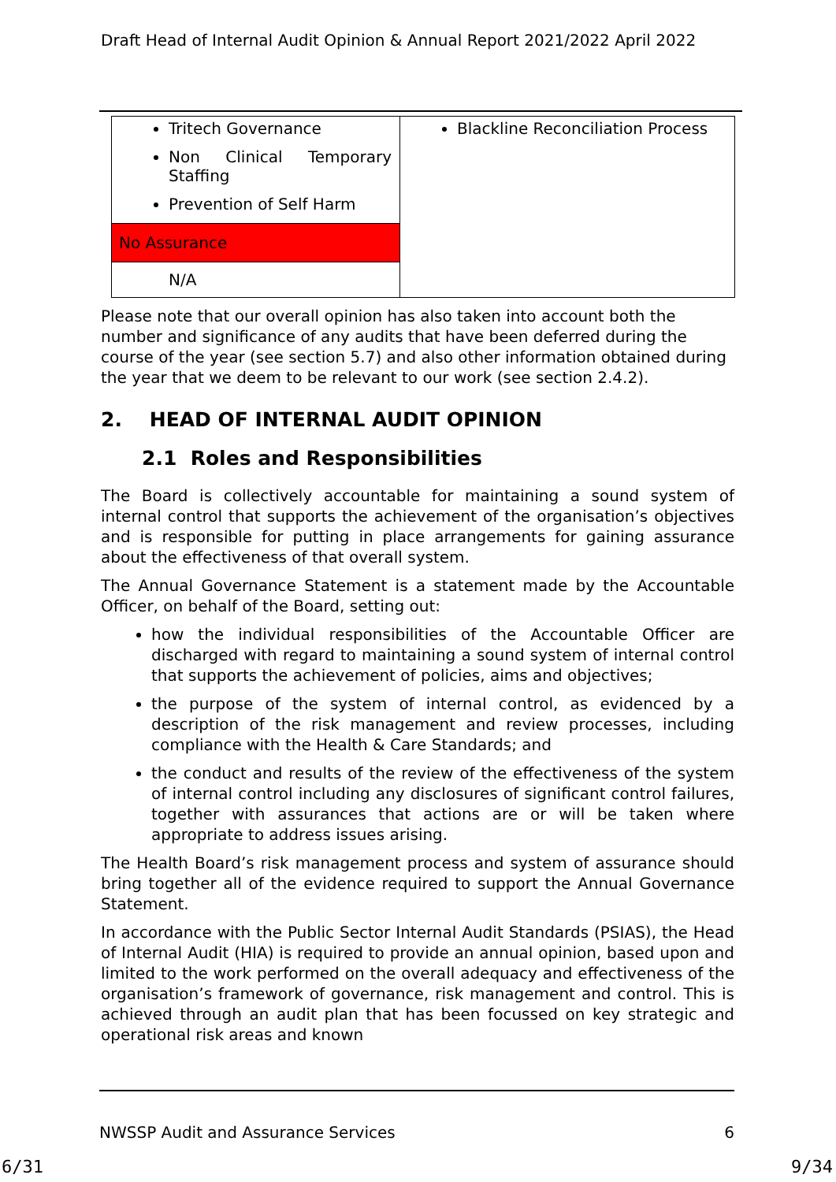Draft Head of Internal Audit Opinion & Annual Report 2021/2022 April 2022
| Tritech Governance Non Clinical Temporary Staffing Prevention of Self Harm | Blackline Reconciliation Process |
| No Assurance | |
| N/A | |
Please note that our overall opinion has also taken into account both the number and significance of any audits that have been deferred during the course of the year (see section 5.7) and also other information obtained during the year that we deem to be relevant to our work (see section 2.4.2).
2. HEAD OF INTERNAL AUDIT OPINION
2.1 Roles and Responsibilities
The Board is collectively accountable for maintaining a sound system of internal control that supports the achievement of the organisation’s objectives and is responsible for putting in place arrangements for gaining assurance about the effectiveness of that overall system.
The Annual Governance Statement is a statement made by the Accountable Officer, on behalf of the Board, setting out:
how the individual responsibilities of the Accountable Officer are discharged with regard to maintaining a sound system of internal control that supports the achievement of policies, aims and objectives;
the purpose of the system of internal control, as evidenced by a description of the risk management and review processes, including compliance with the Health & Care Standards; and
the conduct and results of the review of the effectiveness of the system of internal control including any disclosures of significant control failures, together with assurances that actions are or will be taken where appropriate to address issues arising.
The Health Board’s risk management process and system of assurance should bring together all of the evidence required to support the Annual Governance Statement.
In accordance with the Public Sector Internal Audit Standards (PSIAS), the Head of Internal Audit (HIA) is required to provide an annual opinion, based upon and limited to the work performed on the overall adequacy and effectiveness of the organisation’s framework of governance, risk management and control. This is achieved through an audit plan that has been focussed on key strategic and operational risk areas and known
NWSSP Audit and Assurance Services 6
6/31 9/34